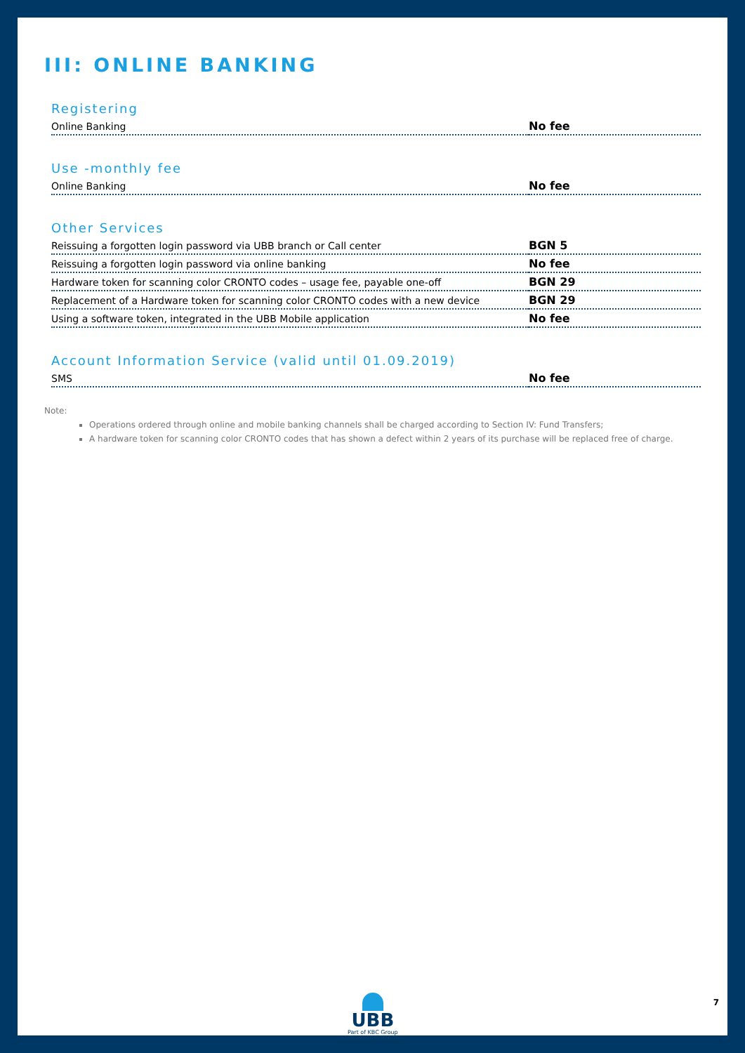III: ONLINE BANKING
Registering
| Online Banking | No fee |
Use -monthly fee
| Online Banking | No fee |
Other Services
| Reissuing a forgotten login password via UBB branch or Call center | BGN 5 |
| Reissuing a forgotten login password via online banking | No fee |
| Hardware token for scanning color CRONTO codes – usage fee, payable one-off | BGN 29 |
| Replacement of a Hardware token for scanning color CRONTO codes with a new device | BGN 29 |
| Using a software token, integrated in the UBB Mobile application | No fee |
Account Information Service (valid until 01.09.2019)
| SMS | No fee |
Note:
Operations ordered through online and mobile banking channels shall be charged according to Section IV: Fund Transfers;
A hardware token for scanning color CRONTO codes that has shown a defect within 2 years of its purchase will be replaced free of charge.
UBB
Part of KBC Group
7